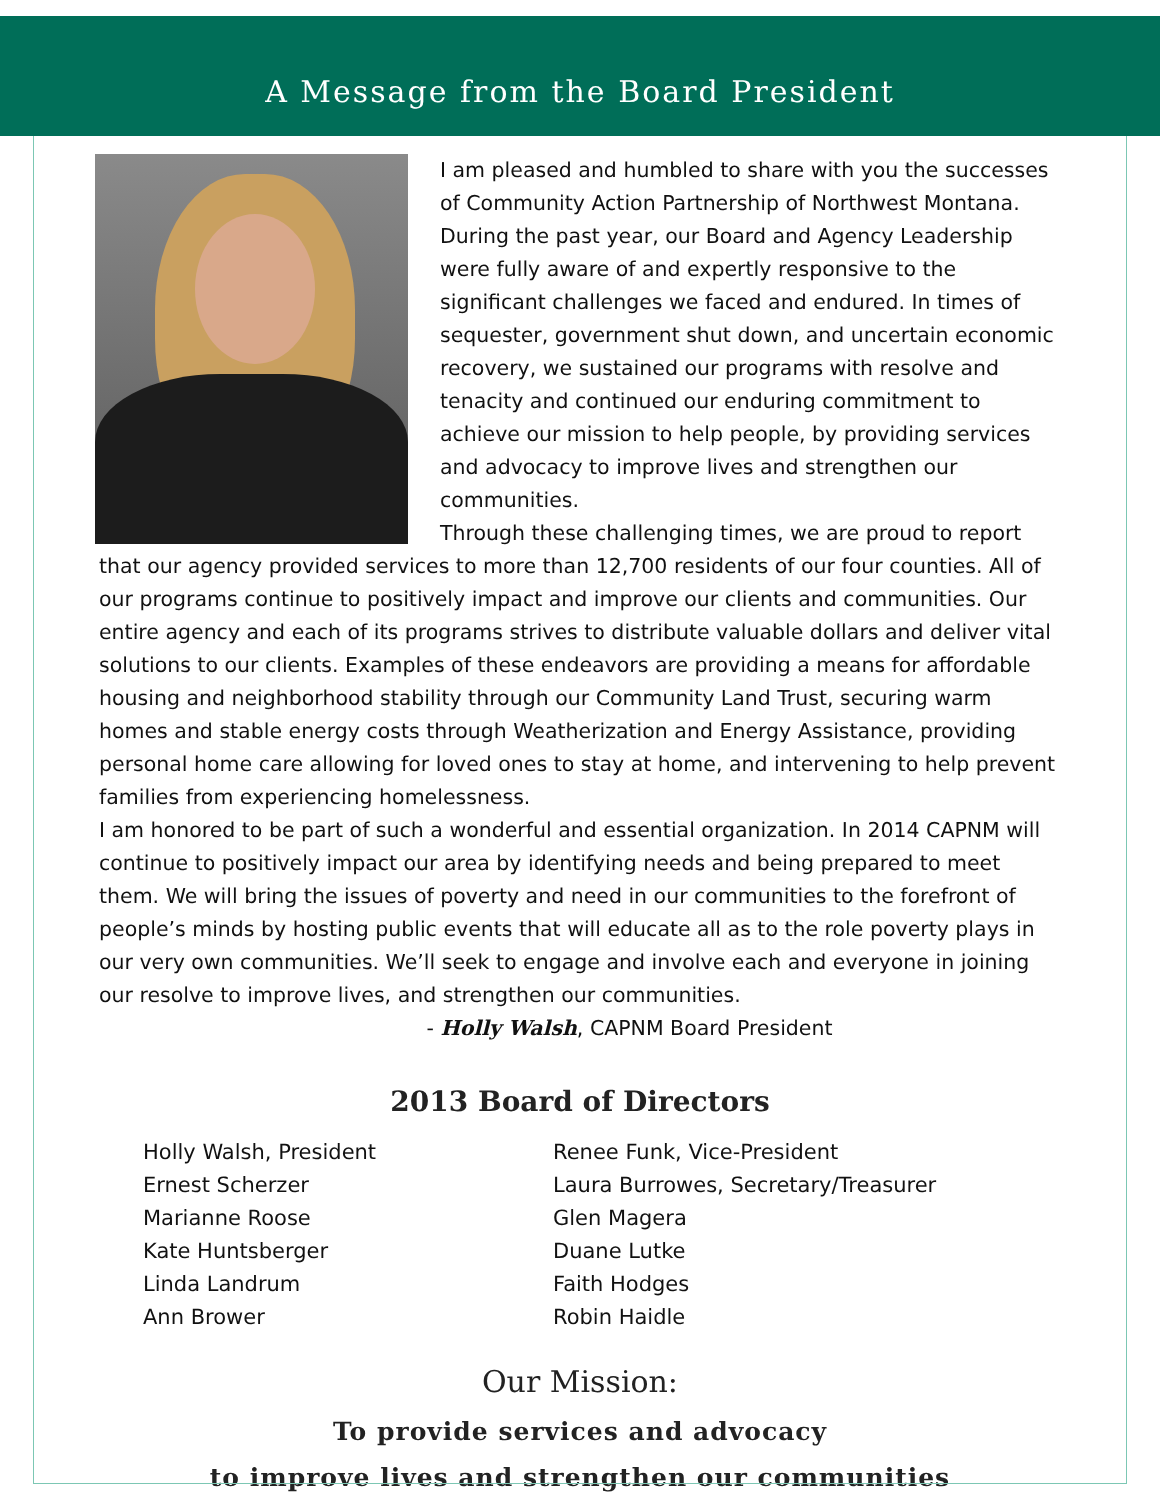A Message from the Board President
I am pleased and humbled to share with you the successes of Community Action Partnership of Northwest Montana. During the past year, our Board and Agency Leadership were fully aware of and expertly responsive to the significant challenges we faced and endured. In times of sequester, government shut down, and uncertain economic recovery, we sustained our programs with resolve and tenacity and continued our enduring commitment to achieve our mission to help people, by providing services and advocacy to improve lives and strengthen our communities.
Through these challenging times, we are proud to report that our agency provided services to more than 12,700 residents of our four counties. All of our programs continue to positively impact and improve our clients and communities. Our entire agency and each of its programs strives to distribute valuable dollars and deliver vital solutions to our clients. Examples of these endeavors are providing a means for affordable housing and neighborhood stability through our Community Land Trust, securing warm homes and stable energy costs through Weatherization and Energy Assistance, providing personal home care allowing for loved ones to stay at home, and intervening to help prevent families from experiencing homelessness.
I am honored to be part of such a wonderful and essential organization. In 2014 CAPNM will continue to positively impact our area by identifying needs and being prepared to meet them. We will bring the issues of poverty and need in our communities to the forefront of people’s minds by hosting public events that will educate all as to the role poverty plays in our very own communities. We’ll seek to engage and involve each and everyone in joining our resolve to improve lives, and strengthen our communities.
- Holly Walsh, CAPNM Board President
2013 Board of Directors
Holly Walsh, President
Ernest Scherzer
Marianne Roose
Kate Huntsberger
Linda Landrum
Ann Brower
Renee Funk, Vice-President
Laura Burrowes, Secretary/Treasurer
Glen Magera
Duane Lutke
Faith Hodges
Robin Haidle
Our Mission:
To provide services and advocacy
to improve lives and strengthen our communities